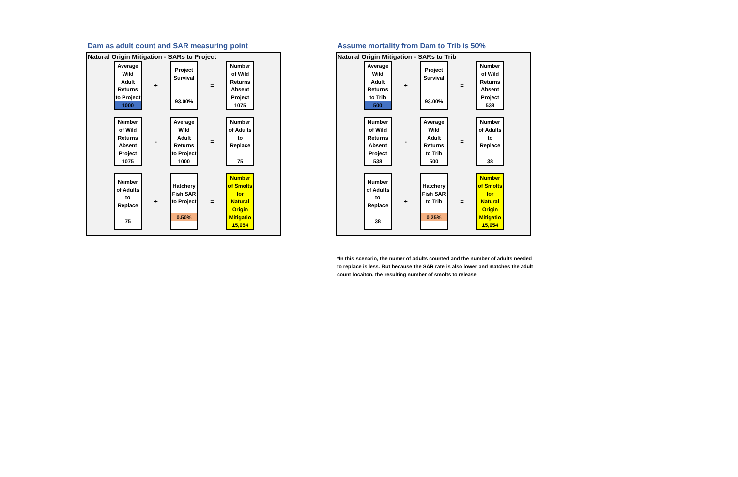Dam as adult count and SAR measuring point
Natural Origin Mitigation - SARs to Project
| Average Wild Adult Returns to Project 1000 | ÷ | Project Survival 93.00% | = | Number of Wild Returns Absent Project 1075 |
| Number of Wild Returns Absent Project 1075 | - | Average Wild Adult Returns to Project 1000 | = | Number of Adults to Replace 75 |
| Number of Adults to Replace 75 | ÷ | Hatchery Fish SAR to Project 0.50% | = | Number of Smolts for Natural Origin Mitigatio 15,054 |
Assume mortality from Dam to Trib is 50%
Natural Origin Mitigation - SARs to Trib
| Average Wild Adult Returns to Trib 500 | ÷ | Project Survival 93.00% | = | Number of Wild Returns Absent Project 538 |
| Number of Wild Returns Absent Project 538 | - | Average Wild Adult Returns to Trib 500 | = | Number of Adults to Replace 38 |
| Number of Adults to Replace 38 | ÷ | Hatchery Fish SAR to Trib 0.25% | = | Number of Smolts for Natural Origin Mitigatio 15,054 |
*In this scenario, the numer of adults counted and the number of adults needed to replace is less. But because the SAR rate is also lower and matches the adult count locaiton, the resulting number of smolts to release